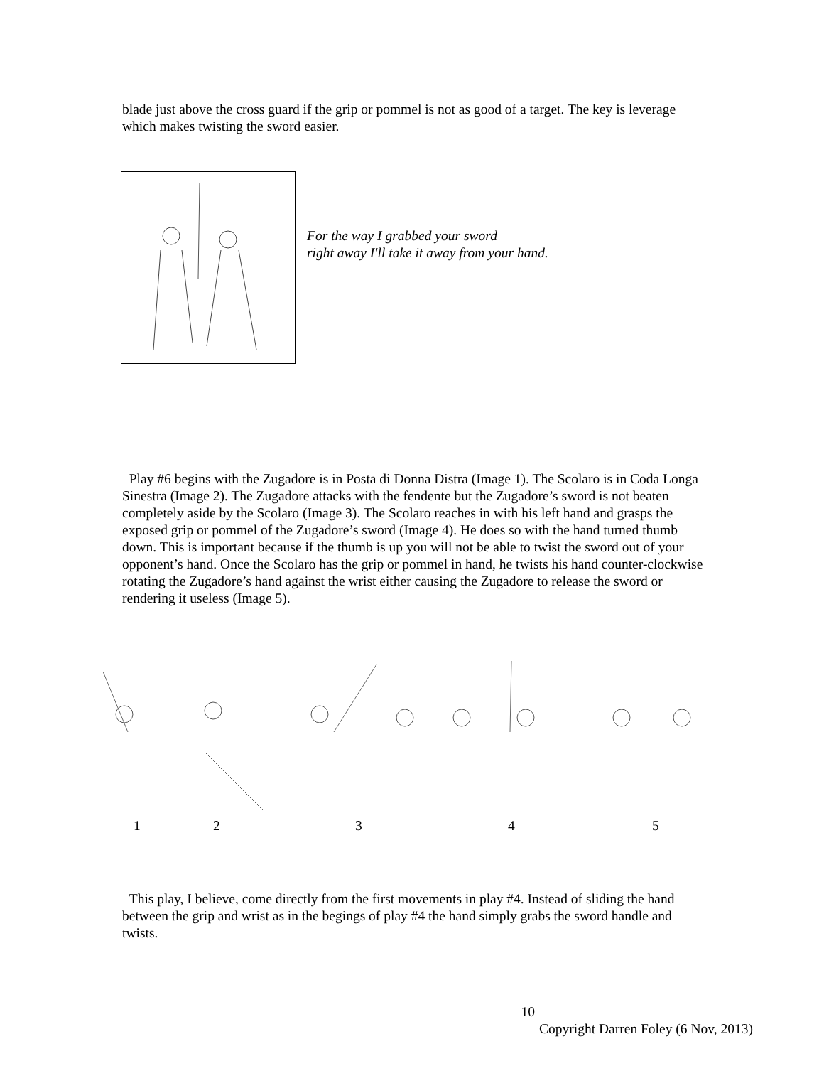blade just above the cross guard if the grip or pommel is not as good of a target. The key is leverage which makes twisting the sword easier.
For the way I grabbed your sword
right away I'll take it away from your hand.
Play #6 begins with the Zugadore is in Posta di Donna Distra (Image 1). The Scolaro is in Coda Longa Sinestra (Image 2). The Zugadore attacks with the fendente but the Zugadore’s sword is not beaten completely aside by the Scolaro (Image 3). The Scolaro reaches in with his left hand and grasps the exposed grip or pommel of the Zugadore’s sword (Image 4). He does so with the hand turned thumb down. This is important because if the thumb is up you will not be able to twist the sword out of your opponent’s hand. Once the Scolaro has the grip or pommel in hand, he twists his hand counter-clockwise rotating the Zugadore’s hand against the wrist either causing the Zugadore to release the sword or rendering it useless (Image 5).
1 2 3 4 5
This play, I believe, come directly from the first movements in play #4. Instead of sliding the hand between the grip and wrist as in the begings of play #4 the hand simply grabs the sword handle and twists.
10
Copyright Darren Foley (6 Nov, 2013)